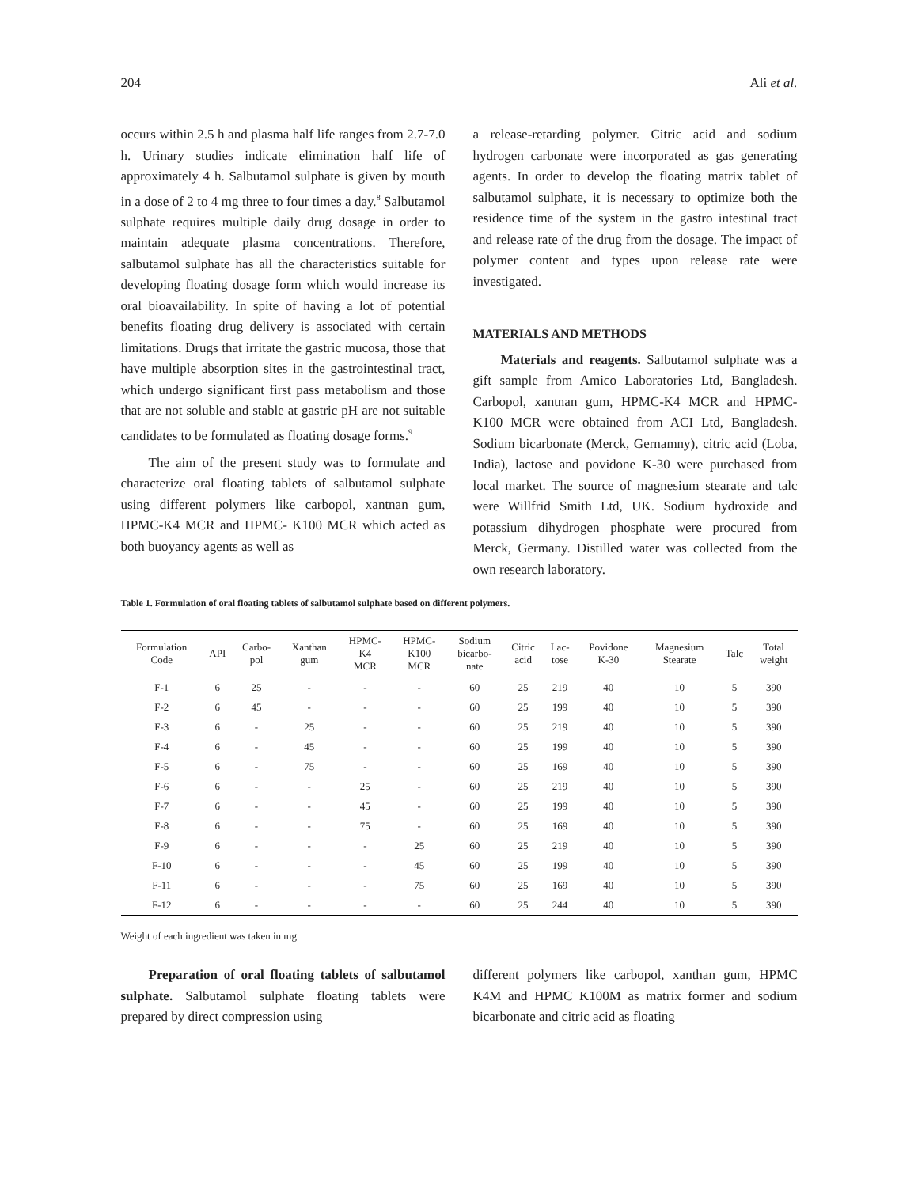204 Ali et al.
occurs within 2.5 h and plasma half life ranges from 2.7-7.0 h. Urinary studies indicate elimination half life of approximately 4 h. Salbutamol sulphate is given by mouth in a dose of 2 to 4 mg three to four times a day.<sup>8</sup> Salbutamol sulphate requires multiple daily drug dosage in order to maintain adequate plasma concentrations. Therefore, salbutamol sulphate has all the characteristics suitable for developing floating dosage form which would increase its oral bioavailability. In spite of having a lot of potential benefits floating drug delivery is associated with certain limitations. Drugs that irritate the gastric mucosa, those that have multiple absorption sites in the gastrointestinal tract, which undergo significant first pass metabolism and those that are not soluble and stable at gastric pH are not suitable candidates to be formulated as floating dosage forms.<sup>9</sup>
The aim of the present study was to formulate and characterize oral floating tablets of salbutamol sulphate using different polymers like carbopol, xantnan gum, HPMC-K4 MCR and HPMC- K100 MCR which acted as both buoyancy agents as well as
a release-retarding polymer. Citric acid and sodium hydrogen carbonate were incorporated as gas generating agents. In order to develop the floating matrix tablet of salbutamol sulphate, it is necessary to optimize both the residence time of the system in the gastro intestinal tract and release rate of the drug from the dosage. The impact of polymer content and types upon release rate were investigated.
MATERIALS AND METHODS
Materials and reagents. Salbutamol sulphate was a gift sample from Amico Laboratories Ltd, Bangladesh. Carbopol, xantnan gum, HPMC-K4 MCR and HPMC- K100 MCR were obtained from ACI Ltd, Bangladesh. Sodium bicarbonate (Merck, Gernamny), citric acid (Loba, India), lactose and povidone K-30 were purchased from local market. The source of magnesium stearate and talc were Willfrid Smith Ltd, UK. Sodium hydroxide and potassium dihydrogen phosphate were procured from Merck, Germany. Distilled water was collected from the own research laboratory.
Table 1. Formulation of oral floating tablets of salbutamol sulphate based on different polymers.
| Formulation Code | API | Carbo- pol | Xanthan gum | HPMC- K4 MCR | HPMC- K100 MCR | Sodium bicarbo- nate | Citric acid | Lac- tose | Povidone K-30 | Magnesium Stearate | Talc | Total weight |
| --- | --- | --- | --- | --- | --- | --- | --- | --- | --- | --- | --- | --- |
| F-1 | 6 | 25 | - | - | - | 60 | 25 | 219 | 40 | 10 | 5 | 390 |
| F-2 | 6 | 45 | - | - | - | 60 | 25 | 199 | 40 | 10 | 5 | 390 |
| F-3 | 6 | - | 25 | - | - | 60 | 25 | 219 | 40 | 10 | 5 | 390 |
| F-4 | 6 | - | 45 | - | - | 60 | 25 | 199 | 40 | 10 | 5 | 390 |
| F-5 | 6 | - | 75 | - | - | 60 | 25 | 169 | 40 | 10 | 5 | 390 |
| F-6 | 6 | - | - | 25 | - | 60 | 25 | 219 | 40 | 10 | 5 | 390 |
| F-7 | 6 | - | - | 45 | - | 60 | 25 | 199 | 40 | 10 | 5 | 390 |
| F-8 | 6 | - | - | 75 | - | 60 | 25 | 169 | 40 | 10 | 5 | 390 |
| F-9 | 6 | - | - | - | 25 | 60 | 25 | 219 | 40 | 10 | 5 | 390 |
| F-10 | 6 | - | - | - | 45 | 60 | 25 | 199 | 40 | 10 | 5 | 390 |
| F-11 | 6 | - | - | - | 75 | 60 | 25 | 169 | 40 | 10 | 5 | 390 |
| F-12 | 6 | - | - | - | - | 60 | 25 | 244 | 40 | 10 | 5 | 390 |
Weight of each ingredient was taken in mg.
Preparation of oral floating tablets of salbutamol sulphate. Salbutamol sulphate floating tablets were prepared by direct compression using
different polymers like carbopol, xanthan gum, HPMC K4M and HPMC K100M as matrix former and sodium bicarbonate and citric acid as floating